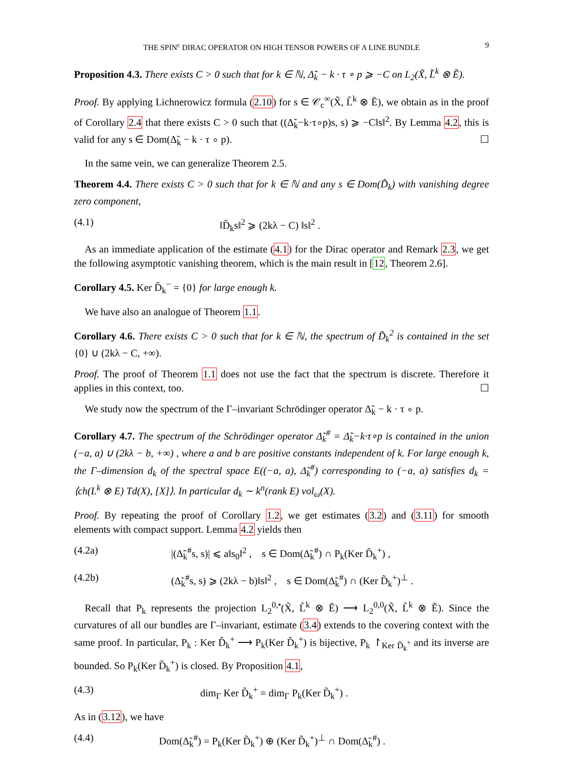THE SPIN<sup>c</sup> DIRAC OPERATOR ON HIGH TENSOR POWERS OF A LINE BUNDLE 9
Proposition 4.3. There exists C > 0 such that for k ∈ ℕ, Δ̃<sub>k</sub> − k · τ ∘ p ⩾ −C on L<sub>2</sub>(X̃, L̃<sup>k</sup> ⊗ Ẽ).
Proof. By applying Lichnerowicz formula (2.10) for s ∈ 𝒞<sub>c</sub><sup>∞</sup>(X̃, L̃<sup>k</sup> ⊗ Ẽ), we obtain as in the proof of Corollary 2.4 that there exists C > 0 such that ((Δ̃<sub>k</sub>−k·τ∘p)s, s) ⩾ −C‖s‖<sup>2</sup>. By Lemma 4.2, this is valid for any s ∈ Dom(Δ̃<sub>k</sub> − k · τ ∘ p). ☐
In the same vein, we can generalize Theorem 2.5.
Theorem 4.4. There exists C > 0 such that for k ∈ ℕ and any s ∈ Dom(D̃<sub>k</sub>) with vanishing degree zero component,
(4.1) ‖D̃<sub>k</sub>s‖<sup>2</sup> ⩾ (2kλ − C) ‖s‖<sup>2</sup> .
As an immediate application of the estimate (4.1) for the Dirac operator and Remark 2.3, we get the following asymptotic vanishing theorem, which is the main result in [12, Theorem 2.6].
Corollary 4.5. Ker D̃<sub>k</sub><sup>−</sup> = {0} for large enough k.
We have also an analogue of Theorem 1.1.
Corollary 4.6. There exists C > 0 such that for k ∈ ℕ, the spectrum of D̃<sub>k</sub><sup>2</sup> is contained in the set {0} ∪ (2kλ − C, +∞).
Proof. The proof of Theorem 1.1 does not use the fact that the spectrum is discrete. Therefore it applies in this context, too. ☐
We study now the spectrum of the Γ–invariant Schrödinger operator Δ̃<sub>k</sub> − k · τ ∘ p.
Corollary 4.7. The spectrum of the Schrödinger operator Δ̃<sub>k</sub><sup>#</sup> = Δ̃<sub>k</sub>−k·τ∘p is contained in the union (−a, a) ∪ (2kλ − b, +∞) , where a and b are positive constants independent of k. For large enough k, the Γ–dimension d<sub>k</sub> of the spectral space E((−a, a), Δ̃<sub>k</sub><sup>#</sup>) corresponding to (−a, a) satisfies d<sub>k</sub> = ⟨ch(L<sup>k</sup> ⊗ E) Td(X), [X]⟩. In particular d<sub>k</sub> ∼ k<sup>n</sup>(rank E) vol<sub>ω</sub>(X).
Proof. By repeating the proof of Corollary 1.2, we get estimates (3.2) and (3.11) for smooth elements with compact support. Lemma 4.2 yields then
(4.2a) |(Δ̃<sub>k</sub><sup>#</sup>s, s)| ⩽ a‖s<sub>0</sub>‖<sup>2</sup> , s ∈ Dom(Δ̃<sub>k</sub><sup>#</sup>) ∩ P<sub>k</sub>(Ker D̃<sub>k</sub><sup>+</sup>) ,
(4.2b) (Δ̃<sub>k</sub><sup>#</sup>s, s) ⩾ (2kλ − b)‖s‖<sup>2</sup> , s ∈ Dom(Δ̃<sub>k</sub><sup>#</sup>) ∩ (Ker D̃<sub>k</sub><sup>+</sup>)<sup>⊥</sup> .
Recall that P<sub>k</sub> represents the projection L<sub>2</sub><sup>0,•</sup>(X̃, L̃<sup>k</sup> ⊗ Ẽ) ⟶ L<sub>2</sub><sup>0,0</sup>(X̃, L̃<sup>k</sup> ⊗ Ẽ). Since the curvatures of all our bundles are Γ–invariant, estimate (3.4) extends to the covering context with the same proof. In particular, P<sub>k</sub> : Ker D̃<sub>k</sub><sup>+</sup> ⟶ P<sub>k</sub>(Ker D̃<sub>k</sub><sup>+</sup>) is bijective, P<sub>k</sub> ↾<sub>Ker D̃<sub>k</sub><sup>+</sup></sub> and its inverse are bounded. So P<sub>k</sub>(Ker D̃<sub>k</sub><sup>+</sup>) is closed. By Proposition 4.1,
(4.3) dim<sub>Γ</sub> Ker D̃<sub>k</sub><sup>+</sup> = dim<sub>Γ</sub> P<sub>k</sub>(Ker D̃<sub>k</sub><sup>+</sup>) .
As in (3.12), we have
(4.4) Dom(Δ̃<sub>k</sub><sup>#</sup>) = P<sub>k</sub>(Ker D̃<sub>k</sub><sup>+</sup>) ⊕ (Ker D̃<sub>k</sub><sup>+</sup>)<sup>⊥</sup> ∩ Dom(Δ̃<sub>k</sub><sup>#</sup>) .